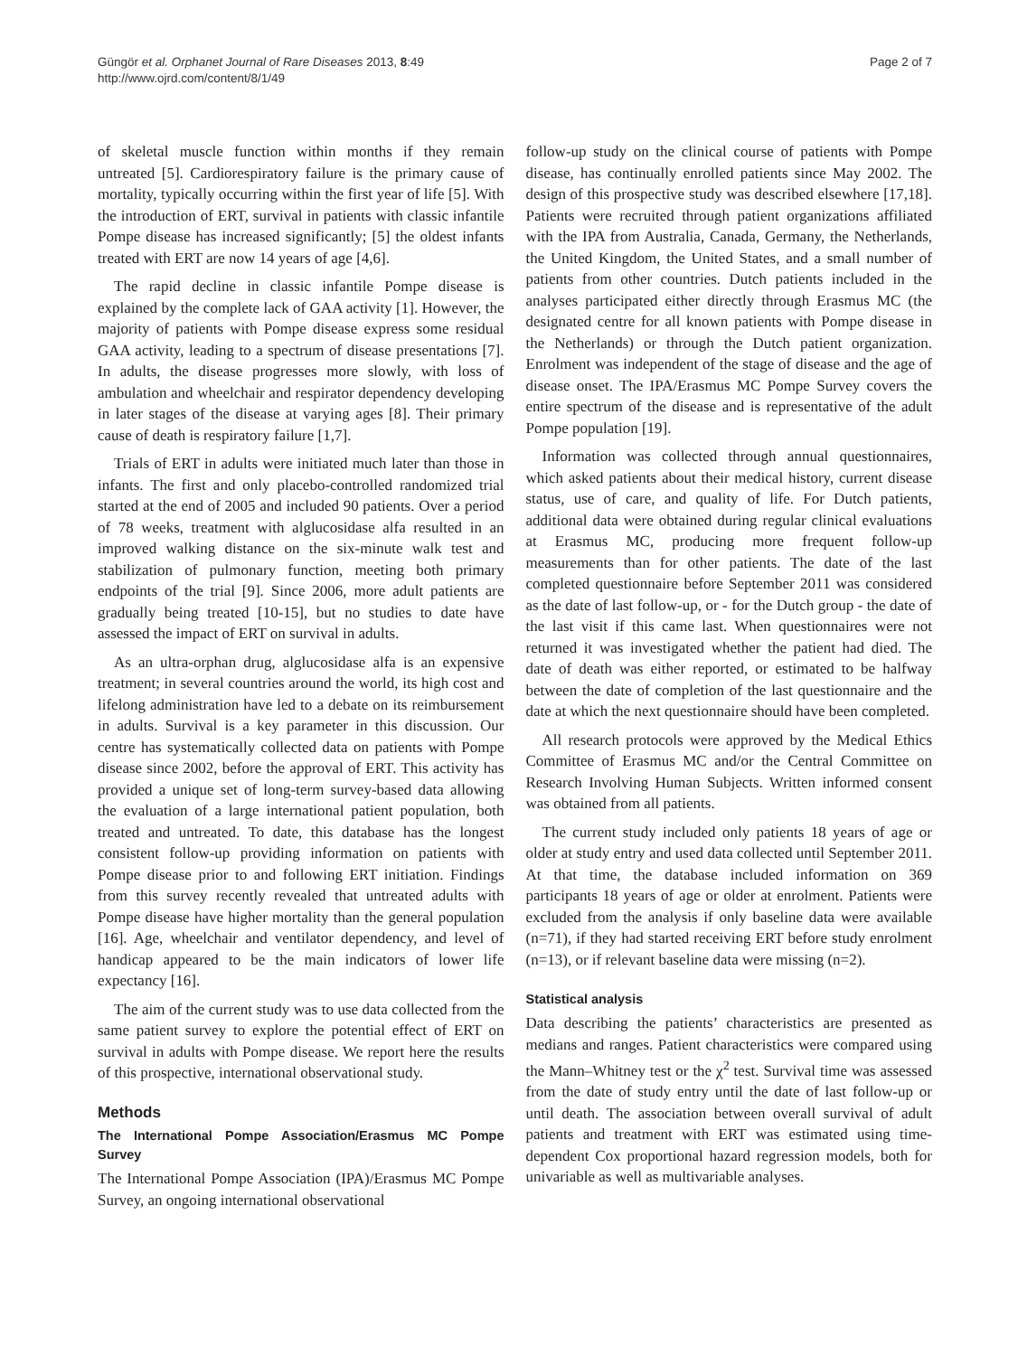Güngör et al. Orphanet Journal of Rare Diseases 2013, 8:49
http://www.ojrd.com/content/8/1/49
Page 2 of 7
of skeletal muscle function within months if they remain untreated [5]. Cardiorespiratory failure is the primary cause of mortality, typically occurring within the first year of life [5]. With the introduction of ERT, survival in patients with classic infantile Pompe disease has increased significantly; [5] the oldest infants treated with ERT are now 14 years of age [4,6].
The rapid decline in classic infantile Pompe disease is explained by the complete lack of GAA activity [1]. However, the majority of patients with Pompe disease express some residual GAA activity, leading to a spectrum of disease presentations [7]. In adults, the disease progresses more slowly, with loss of ambulation and wheelchair and respirator dependency developing in later stages of the disease at varying ages [8]. Their primary cause of death is respiratory failure [1,7].
Trials of ERT in adults were initiated much later than those in infants. The first and only placebo-controlled randomized trial started at the end of 2005 and included 90 patients. Over a period of 78 weeks, treatment with alglucosidase alfa resulted in an improved walking distance on the six-minute walk test and stabilization of pulmonary function, meeting both primary endpoints of the trial [9]. Since 2006, more adult patients are gradually being treated [10-15], but no studies to date have assessed the impact of ERT on survival in adults.
As an ultra-orphan drug, alglucosidase alfa is an expensive treatment; in several countries around the world, its high cost and lifelong administration have led to a debate on its reimbursement in adults. Survival is a key parameter in this discussion. Our centre has systematically collected data on patients with Pompe disease since 2002, before the approval of ERT. This activity has provided a unique set of long-term survey-based data allowing the evaluation of a large international patient population, both treated and untreated. To date, this database has the longest consistent follow-up providing information on patients with Pompe disease prior to and following ERT initiation. Findings from this survey recently revealed that untreated adults with Pompe disease have higher mortality than the general population [16]. Age, wheelchair and ventilator dependency, and level of handicap appeared to be the main indicators of lower life expectancy [16].
The aim of the current study was to use data collected from the same patient survey to explore the potential effect of ERT on survival in adults with Pompe disease. We report here the results of this prospective, international observational study.
Methods
The International Pompe Association/Erasmus MC Pompe Survey
The International Pompe Association (IPA)/Erasmus MC Pompe Survey, an ongoing international observational
follow-up study on the clinical course of patients with Pompe disease, has continually enrolled patients since May 2002. The design of this prospective study was described elsewhere [17,18]. Patients were recruited through patient organizations affiliated with the IPA from Australia, Canada, Germany, the Netherlands, the United Kingdom, the United States, and a small number of patients from other countries. Dutch patients included in the analyses participated either directly through Erasmus MC (the designated centre for all known patients with Pompe disease in the Netherlands) or through the Dutch patient organization. Enrolment was independent of the stage of disease and the age of disease onset. The IPA/Erasmus MC Pompe Survey covers the entire spectrum of the disease and is representative of the adult Pompe population [19].
Information was collected through annual questionnaires, which asked patients about their medical history, current disease status, use of care, and quality of life. For Dutch patients, additional data were obtained during regular clinical evaluations at Erasmus MC, producing more frequent follow-up measurements than for other patients. The date of the last completed questionnaire before September 2011 was considered as the date of last follow-up, or - for the Dutch group - the date of the last visit if this came last. When questionnaires were not returned it was investigated whether the patient had died. The date of death was either reported, or estimated to be halfway between the date of completion of the last questionnaire and the date at which the next questionnaire should have been completed.
All research protocols were approved by the Medical Ethics Committee of Erasmus MC and/or the Central Committee on Research Involving Human Subjects. Written informed consent was obtained from all patients.
The current study included only patients 18 years of age or older at study entry and used data collected until September 2011. At that time, the database included information on 369 participants 18 years of age or older at enrolment. Patients were excluded from the analysis if only baseline data were available (n=71), if they had started receiving ERT before study enrolment (n=13), or if relevant baseline data were missing (n=2).
Statistical analysis
Data describing the patients’ characteristics are presented as medians and ranges. Patient characteristics were compared using the Mann–Whitney test or the χ<sup>2</sup> test. Survival time was assessed from the date of study entry until the date of last follow-up or until death. The association between overall survival of adult patients and treatment with ERT was estimated using time-dependent Cox proportional hazard regression models, both for univariable as well as multivariable analyses.